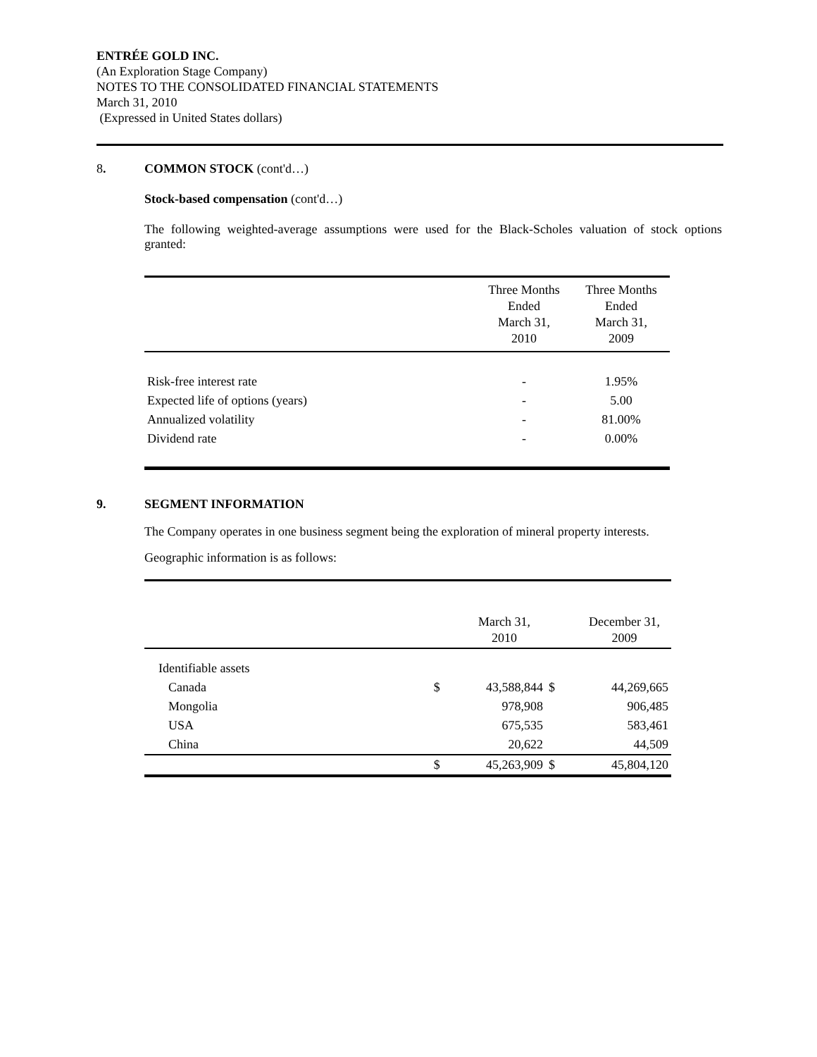ENTRÉE GOLD INC.
(An Exploration Stage Company)
NOTES TO THE CONSOLIDATED FINANCIAL STATEMENTS
March 31, 2010
(Expressed in United States dollars)
8. COMMON STOCK (cont'd…)
Stock-based compensation (cont'd…)
The following weighted-average assumptions were used for the Black-Scholes valuation of stock options granted:
| | Three Months Ended March 31, 2010 | Three Months Ended March 31, 2009 |
| Risk-free interest rate | - | 1.95% |
| Expected life of options (years) | - | 5.00 |
| Annualized volatility | - | 81.00% |
| Dividend rate | - | 0.00% |
9. SEGMENT INFORMATION
The Company operates in one business segment being the exploration of mineral property interests.
Geographic information is as follows:
| | | March 31, 2010 | | December 31, 2009 |
| Identifiable assets | | | | |
| Canada | $ | 43,588,844 | $ | 44,269,665 |
| Mongolia | | 978,908 | | 906,485 |
| USA | | 675,535 | | 583,461 |
| China | | 20,622 | | 44,509 |
| | $ | 45,263,909 | $ | 45,804,120 |